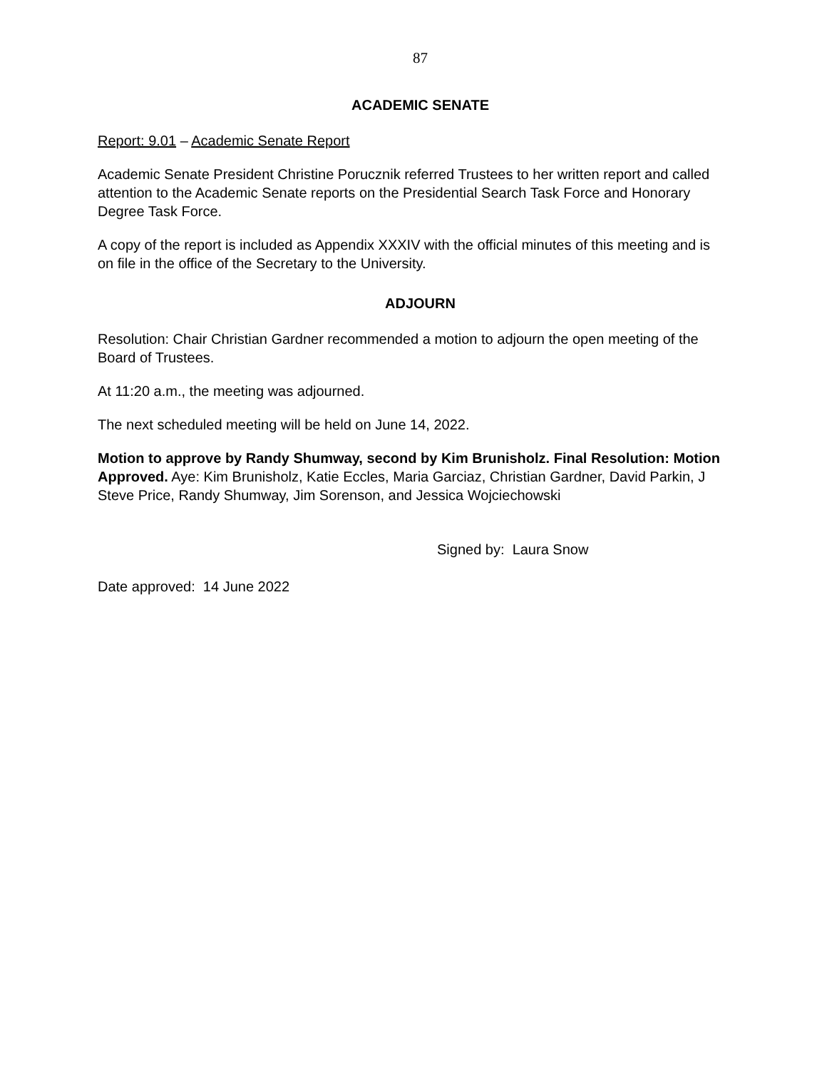87
ACADEMIC SENATE
Report: 9.01 – Academic Senate Report
Academic Senate President Christine Porucznik referred Trustees to her written report and called attention to the Academic Senate reports on the Presidential Search Task Force and Honorary Degree Task Force.
A copy of the report is included as Appendix XXXIV with the official minutes of this meeting and is on file in the office of the Secretary to the University.
ADJOURN
Resolution: Chair Christian Gardner recommended a motion to adjourn the open meeting of the Board of Trustees.
At 11:20 a.m., the meeting was adjourned.
The next scheduled meeting will be held on June 14, 2022.
Motion to approve by Randy Shumway, second by Kim Brunisholz. Final Resolution: Motion Approved. Aye: Kim Brunisholz, Katie Eccles, Maria Garciaz, Christian Gardner, David Parkin, J Steve Price, Randy Shumway, Jim Sorenson, and Jessica Wojciechowski
Signed by: Laura Snow
Date approved: 14 June 2022